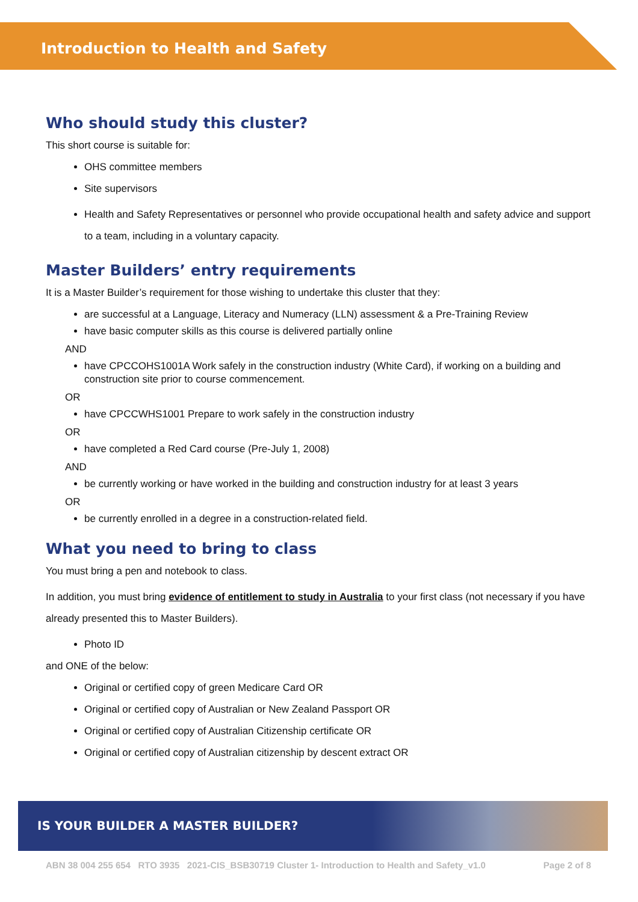Introduction to Health and Safety
Who should study this cluster?
This short course is suitable for:
OHS committee members
Site supervisors
Health and Safety Representatives or personnel who provide occupational health and safety advice and support to a team, including in a voluntary capacity.
Master Builders’ entry requirements
It is a Master Builder’s requirement for those wishing to undertake this cluster that they:
are successful at a Language, Literacy and Numeracy (LLN) assessment & a Pre-Training Review
have basic computer skills as this course is delivered partially online
AND
have CPCCOHS1001A Work safely in the construction industry (White Card), if working on a building and construction site prior to course commencement.
OR
have CPCCWHS1001 Prepare to work safely in the construction industry
OR
have completed a Red Card course (Pre-July 1, 2008)
AND
be currently working or have worked in the building and construction industry for at least 3 years
OR
be currently enrolled in a degree in a construction-related field.
What you need to bring to class
You must bring a pen and notebook to class.
In addition, you must bring evidence of entitlement to study in Australia to your first class (not necessary if you have already presented this to Master Builders).
Photo ID
and ONE of the below:
Original or certified copy of green Medicare Card OR
Original or certified copy of Australian or New Zealand Passport OR
Original or certified copy of Australian Citizenship certificate OR
Original or certified copy of Australian citizenship by descent extract OR
IS YOUR BUILDER A MASTER BUILDER?
ABN 38 004 255 654 RTO 3935 2021-CIS_BSB30719 Cluster 1- Introduction to Health and Safety_v1.0 Page 2 of 8